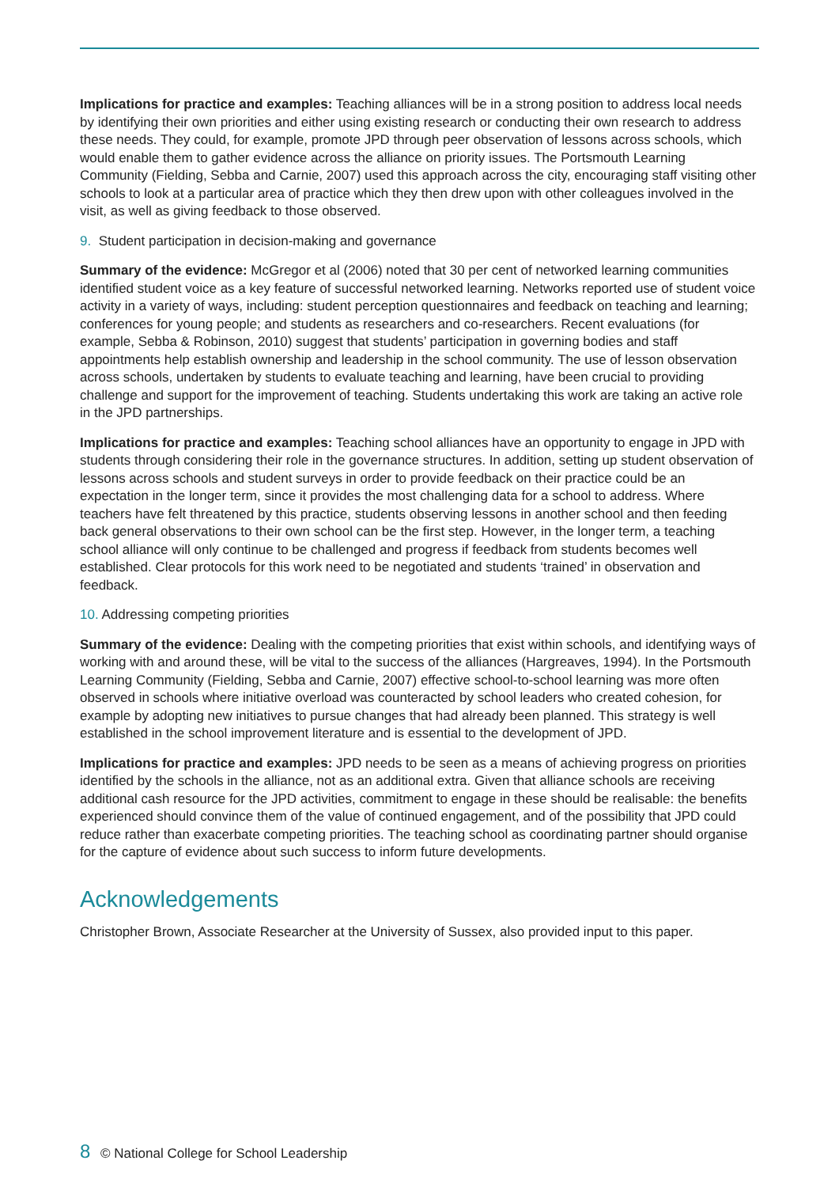Implications for practice and examples: Teaching alliances will be in a strong position to address local needs by identifying their own priorities and either using existing research or conducting their own research to address these needs. They could, for example, promote JPD through peer observation of lessons across schools, which would enable them to gather evidence across the alliance on priority issues. The Portsmouth Learning Community (Fielding, Sebba and Carnie, 2007) used this approach across the city, encouraging staff visiting other schools to look at a particular area of practice which they then drew upon with other colleagues involved in the visit, as well as giving feedback to those observed.
9. Student participation in decision-making and governance
Summary of the evidence: McGregor et al (2006) noted that 30 per cent of networked learning communities identified student voice as a key feature of successful networked learning. Networks reported use of student voice activity in a variety of ways, including: student perception questionnaires and feedback on teaching and learning; conferences for young people; and students as researchers and co-researchers. Recent evaluations (for example, Sebba & Robinson, 2010) suggest that students’ participation in governing bodies and staff appointments help establish ownership and leadership in the school community. The use of lesson observation across schools, undertaken by students to evaluate teaching and learning, have been crucial to providing challenge and support for the improvement of teaching. Students undertaking this work are taking an active role in the JPD partnerships.
Implications for practice and examples: Teaching school alliances have an opportunity to engage in JPD with students through considering their role in the governance structures. In addition, setting up student observation of lessons across schools and student surveys in order to provide feedback on their practice could be an expectation in the longer term, since it provides the most challenging data for a school to address. Where teachers have felt threatened by this practice, students observing lessons in another school and then feeding back general observations to their own school can be the first step. However, in the longer term, a teaching school alliance will only continue to be challenged and progress if feedback from students becomes well established. Clear protocols for this work need to be negotiated and students ‘trained’ in observation and feedback.
10. Addressing competing priorities
Summary of the evidence: Dealing with the competing priorities that exist within schools, and identifying ways of working with and around these, will be vital to the success of the alliances (Hargreaves, 1994). In the Portsmouth Learning Community (Fielding, Sebba and Carnie, 2007) effective school-to-school learning was more often observed in schools where initiative overload was counteracted by school leaders who created cohesion, for example by adopting new initiatives to pursue changes that had already been planned. This strategy is well established in the school improvement literature and is essential to the development of JPD.
Implications for practice and examples: JPD needs to be seen as a means of achieving progress on priorities identified by the schools in the alliance, not as an additional extra. Given that alliance schools are receiving additional cash resource for the JPD activities, commitment to engage in these should be realisable: the benefits experienced should convince them of the value of continued engagement, and of the possibility that JPD could reduce rather than exacerbate competing priorities. The teaching school as coordinating partner should organise for the capture of evidence about such success to inform future developments.
Acknowledgements
Christopher Brown, Associate Researcher at the University of Sussex, also provided input to this paper.
8 © National College for School Leadership